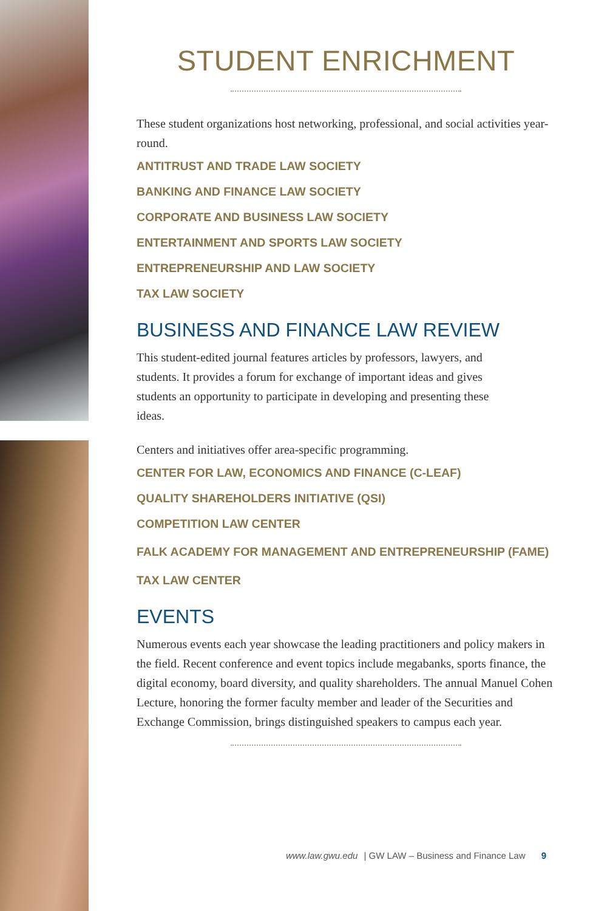STUDENT ENRICHMENT
These student organizations host networking, professional, and social activities year-round.
ANTITRUST AND TRADE LAW SOCIETY
BANKING AND FINANCE LAW SOCIETY
CORPORATE AND BUSINESS LAW SOCIETY
ENTERTAINMENT AND SPORTS LAW SOCIETY
ENTREPRENEURSHIP AND LAW SOCIETY
TAX LAW SOCIETY
BUSINESS AND FINANCE LAW REVIEW
This student-edited journal features articles by professors, lawyers, and students. It provides a forum for exchange of important ideas and gives students an opportunity to participate in developing and presenting these ideas.
Centers and initiatives offer area-specific programming.
CENTER FOR LAW, ECONOMICS AND FINANCE (C-LEAF)
QUALITY SHAREHOLDERS INITIATIVE (QSI)
COMPETITION LAW CENTER
FALK ACADEMY FOR MANAGEMENT AND ENTREPRENEURSHIP (FAME)
TAX LAW CENTER
EVENTS
Numerous events each year showcase the leading practitioners and policy makers in the field. Recent conference and event topics include megabanks, sports finance, the digital economy, board diversity, and quality shareholders. The annual Manuel Cohen Lecture, honoring the former faculty member and leader of the Securities and Exchange Commission, brings distinguished speakers to campus each year.
www.law.gwu.edu | GW LAW – Business and Finance Law 9